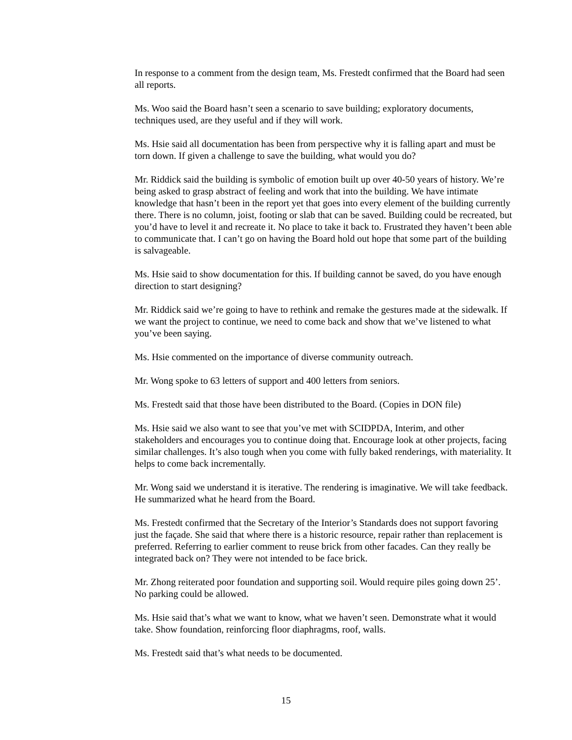In response to a comment from the design team, Ms. Frestedt confirmed that the Board had seen all reports.
Ms. Woo said the Board hasn’t seen a scenario to save building; exploratory documents, techniques used, are they useful and if they will work.
Ms. Hsie said all documentation has been from perspective why it is falling apart and must be torn down. If given a challenge to save the building, what would you do?
Mr. Riddick said the building is symbolic of emotion built up over 40-50 years of history. We’re being asked to grasp abstract of feeling and work that into the building. We have intimate knowledge that hasn’t been in the report yet that goes into every element of the building currently there. There is no column, joist, footing or slab that can be saved. Building could be recreated, but you’d have to level it and recreate it. No place to take it back to. Frustrated they haven’t been able to communicate that. I can’t go on having the Board hold out hope that some part of the building is salvageable.
Ms. Hsie said to show documentation for this. If building cannot be saved, do you have enough direction to start designing?
Mr. Riddick said we’re going to have to rethink and remake the gestures made at the sidewalk. If we want the project to continue, we need to come back and show that we’ve listened to what you’ve been saying.
Ms. Hsie commented on the importance of diverse community outreach.
Mr. Wong spoke to 63 letters of support and 400 letters from seniors.
Ms. Frestedt said that those have been distributed to the Board. (Copies in DON file)
Ms. Hsie said we also want to see that you’ve met with SCIDPDA, Interim, and other stakeholders and encourages you to continue doing that. Encourage look at other projects, facing similar challenges. It’s also tough when you come with fully baked renderings, with materiality. It helps to come back incrementally.
Mr. Wong said we understand it is iterative. The rendering is imaginative. We will take feedback. He summarized what he heard from the Board.
Ms. Frestedt confirmed that the Secretary of the Interior’s Standards does not support favoring just the façade. She said that where there is a historic resource, repair rather than replacement is preferred. Referring to earlier comment to reuse brick from other facades. Can they really be integrated back on? They were not intended to be face brick.
Mr. Zhong reiterated poor foundation and supporting soil. Would require piles going down 25’. No parking could be allowed.
Ms. Hsie said that’s what we want to know, what we haven’t seen. Demonstrate what it would take. Show foundation, reinforcing floor diaphragms, roof, walls.
Ms. Frestedt said that’s what needs to be documented.
15